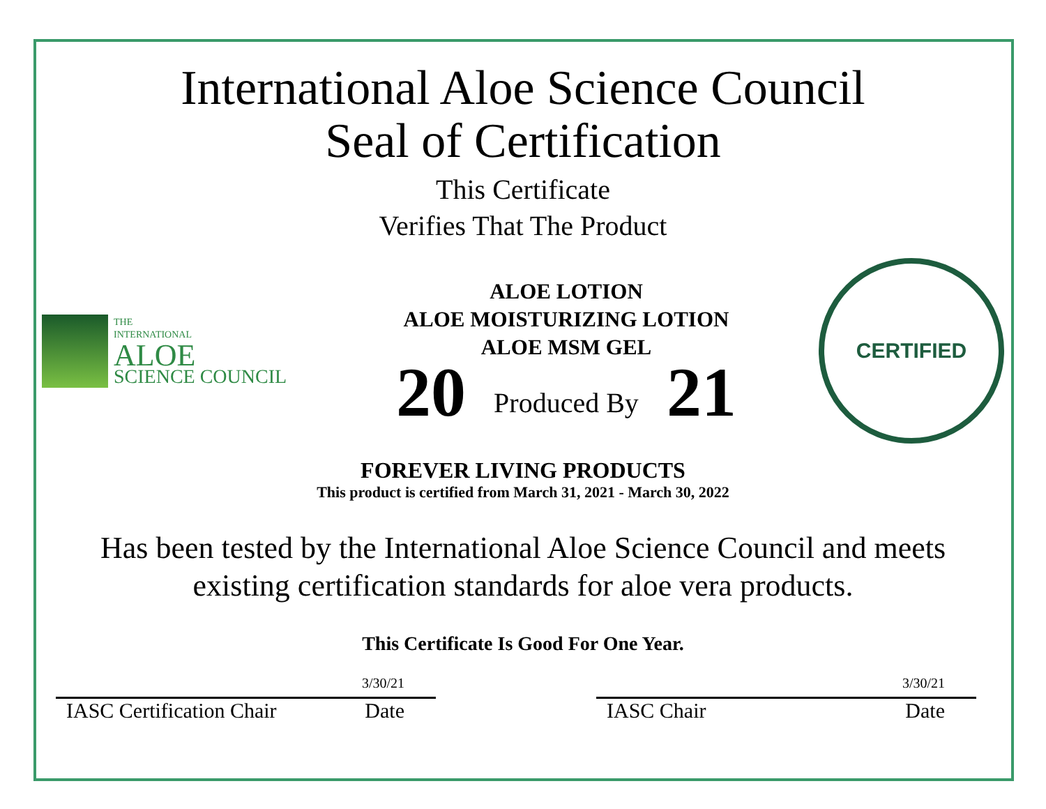International Aloe Science Council
Seal of Certification
This Certificate
Verifies That The Product
THE
INTERNATIONAL
ALOE
SCIENCE COUNCIL
ALOE LOTION
ALOE MOISTURIZING LOTION
ALOE MSM GEL
20 Produced By 21
CERTIFIED
FOREVER LIVING PRODUCTS
This product is certified from March 31, 2021 - March 30, 2022
Has been tested by the International Aloe Science Council and meets
existing certification standards for aloe vera products.
This Certificate Is Good For One Year.
3/30/21
IASC Certification Chair Date
3/30/21
IASC Chair Date